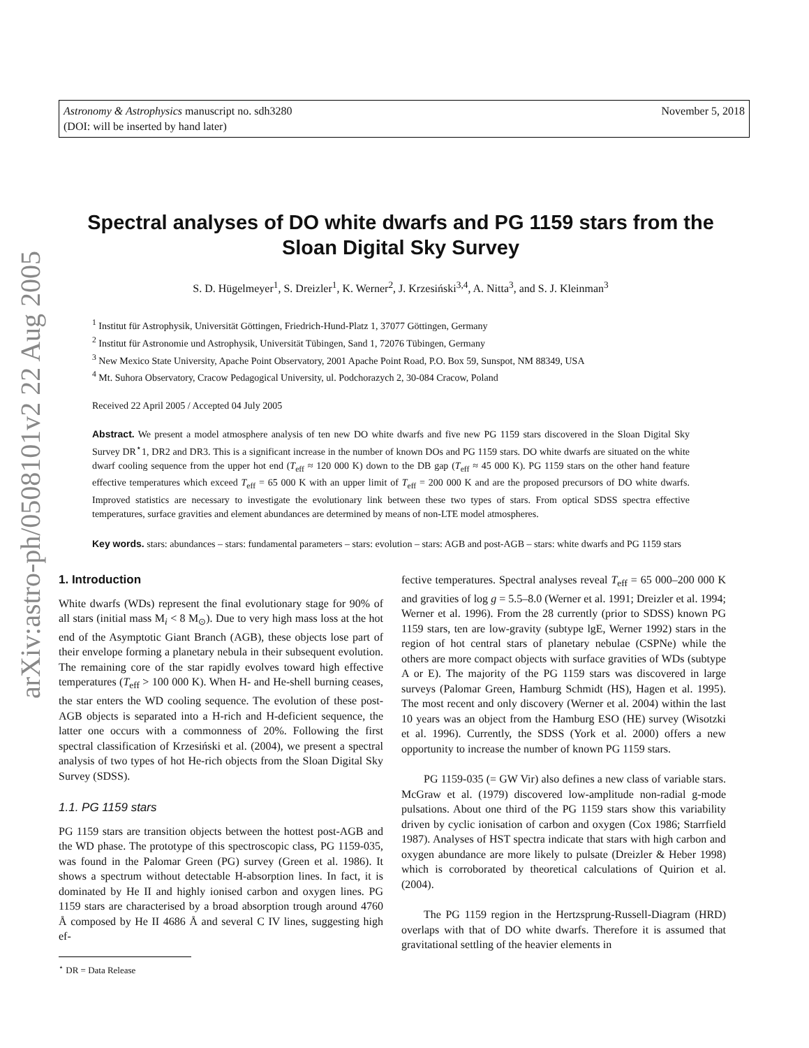arXiv:astro-ph/0508101v2 22 Aug 2005
Astronomy & Astrophysics manuscript no. sdh3280
(DOI: will be inserted by hand later)
November 5, 2018
Spectral analyses of DO white dwarfs and PG 1159 stars from the Sloan Digital Sky Survey
S. D. Hügelmeyer<sup>1</sup>, S. Dreizler<sup>1</sup>, K. Werner<sup>2</sup>, J. Krzesiński<sup>3,4</sup>, A. Nitta<sup>3</sup>, and S. J. Kleinman<sup>3</sup>
<sup>1</sup> Institut für Astrophysik, Universität Göttingen, Friedrich-Hund-Platz 1, 37077 Göttingen, Germany
<sup>2</sup> Institut für Astronomie und Astrophysik, Universität Tübingen, Sand 1, 72076 Tübingen, Germany
<sup>3</sup> New Mexico State University, Apache Point Observatory, 2001 Apache Point Road, P.O. Box 59, Sunspot, NM 88349, USA
<sup>4</sup> Mt. Suhora Observatory, Cracow Pedagogical University, ul. Podchorazych 2, 30-084 Cracow, Poland
Received 22 April 2005 / Accepted 04 July 2005
Abstract. We present a model atmosphere analysis of ten new DO white dwarfs and five new PG 1159 stars discovered in the Sloan Digital Sky Survey DR<sup>⋆</sup>1, DR2 and DR3. This is a significant increase in the number of known DOs and PG 1159 stars. DO white dwarfs are situated on the white dwarf cooling sequence from the upper hot end (T<sub>eff</sub> ≈ 120 000 K) down to the DB gap (T<sub>eff</sub> ≈ 45 000 K). PG 1159 stars on the other hand feature effective temperatures which exceed T<sub>eff</sub> = 65 000 K with an upper limit of T<sub>eff</sub> = 200 000 K and are the proposed precursors of DO white dwarfs. Improved statistics are necessary to investigate the evolutionary link between these two types of stars. From optical SDSS spectra effective temperatures, surface gravities and element abundances are determined by means of non-LTE model atmospheres.
Key words. stars: abundances – stars: fundamental parameters – stars: evolution – stars: AGB and post-AGB – stars: white dwarfs and PG 1159 stars
1. Introduction
White dwarfs (WDs) represent the final evolutionary stage for 90% of all stars (initial mass M<sub>i</sub> < 8 M<sub>⊙</sub>). Due to very high mass loss at the hot end of the Asymptotic Giant Branch (AGB), these objects lose part of their envelope forming a planetary nebula in their subsequent evolution. The remaining core of the star rapidly evolves toward high effective temperatures (T<sub>eff</sub> > 100 000 K). When H- and He-shell burning ceases, the star enters the WD cooling sequence. The evolution of these post-AGB objects is separated into a H-rich and H-deficient sequence, the latter one occurs with a commonness of 20%. Following the first spectral classification of Krzesiński et al. (2004), we present a spectral analysis of two types of hot He-rich objects from the Sloan Digital Sky Survey (SDSS).
1.1. PG 1159 stars
PG 1159 stars are transition objects between the hottest post-AGB and the WD phase. The prototype of this spectroscopic class, PG 1159-035, was found in the Palomar Green (PG) survey (Green et al. 1986). It shows a spectrum without detectable H-absorption lines. In fact, it is dominated by He II and highly ionised carbon and oxygen lines. PG 1159 stars are characterised by a broad absorption trough around 4760 Å composed by He II 4686 Å and several C IV lines, suggesting high ef-
<sup>⋆</sup> DR = Data Release
fective temperatures. Spectral analyses reveal T<sub>eff</sub> = 65 000–200 000 K and gravities of log g = 5.5–8.0 (Werner et al. 1991; Dreizler et al. 1994; Werner et al. 1996). From the 28 currently (prior to SDSS) known PG 1159 stars, ten are low-gravity (subtype lgE, Werner 1992) stars in the region of hot central stars of planetary nebulae (CSPNe) while the others are more compact objects with surface gravities of WDs (subtype A or E). The majority of the PG 1159 stars was discovered in large surveys (Palomar Green, Hamburg Schmidt (HS), Hagen et al. 1995). The most recent and only discovery (Werner et al. 2004) within the last 10 years was an object from the Hamburg ESO (HE) survey (Wisotzki et al. 1996). Currently, the SDSS (York et al. 2000) offers a new opportunity to increase the number of known PG 1159 stars.
PG 1159-035 (= GW Vir) also defines a new class of variable stars. McGraw et al. (1979) discovered low-amplitude non-radial g-mode pulsations. About one third of the PG 1159 stars show this variability driven by cyclic ionisation of carbon and oxygen (Cox 1986; Starrfield 1987). Analyses of HST spectra indicate that stars with high carbon and oxygen abundance are more likely to pulsate (Dreizler & Heber 1998) which is corroborated by theoretical calculations of Quirion et al. (2004).
The PG 1159 region in the Hertzsprung-Russell-Diagram (HRD) overlaps with that of DO white dwarfs. Therefore it is assumed that gravitational settling of the heavier elements in